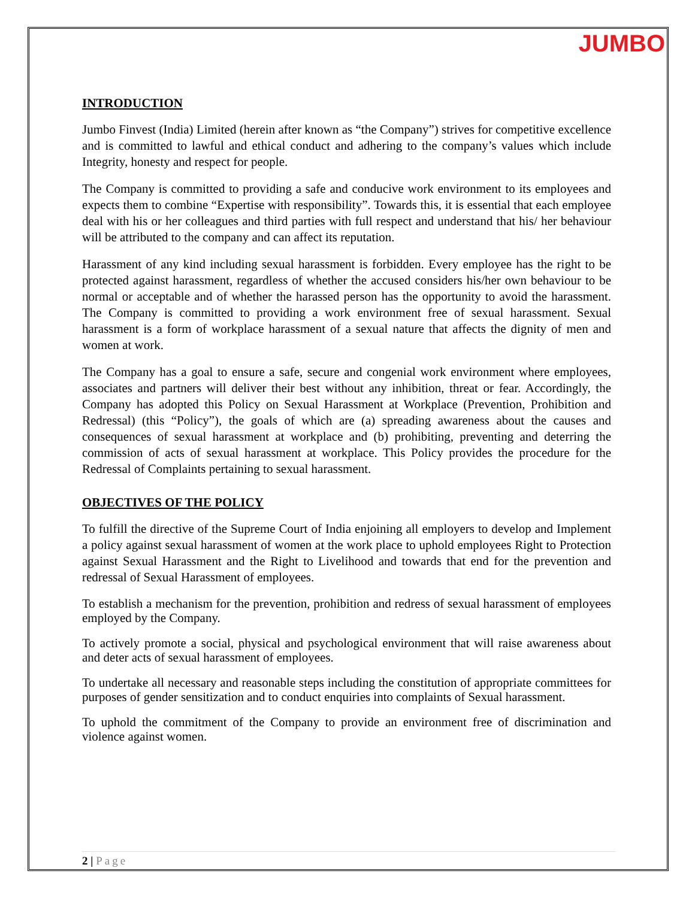JUMBO
INTRODUCTION
Jumbo Finvest (India) Limited (herein after known as “the Company”) strives for competitive excellence and is committed to lawful and ethical conduct and adhering to the company’s values which include Integrity, honesty and respect for people.
The Company is committed to providing a safe and conducive work environment to its employees and expects them to combine “Expertise with responsibility”. Towards this, it is essential that each employee deal with his or her colleagues and third parties with full respect and understand that his/ her behaviour will be attributed to the company and can affect its reputation.
Harassment of any kind including sexual harassment is forbidden. Every employee has the right to be protected against harassment, regardless of whether the accused considers his/her own behaviour to be normal or acceptable and of whether the harassed person has the opportunity to avoid the harassment. The Company is committed to providing a work environment free of sexual harassment. Sexual harassment is a form of workplace harassment of a sexual nature that affects the dignity of men and women at work.
The Company has a goal to ensure a safe, secure and congenial work environment where employees, associates and partners will deliver their best without any inhibition, threat or fear. Accordingly, the Company has adopted this Policy on Sexual Harassment at Workplace (Prevention, Prohibition and Redressal) (this “Policy”), the goals of which are (a) spreading awareness about the causes and consequences of sexual harassment at workplace and (b) prohibiting, preventing and deterring the commission of acts of sexual harassment at workplace. This Policy provides the procedure for the Redressal of Complaints pertaining to sexual harassment.
OBJECTIVES OF THE POLICY
To fulfill the directive of the Supreme Court of India enjoining all employers to develop and Implement a policy against sexual harassment of women at the work place to uphold employees Right to Protection against Sexual Harassment and the Right to Livelihood and towards that end for the prevention and redressal of Sexual Harassment of employees.
To establish a mechanism for the prevention, prohibition and redress of sexual harassment of employees employed by the Company.
To actively promote a social, physical and psychological environment that will raise awareness about and deter acts of sexual harassment of employees.
To undertake all necessary and reasonable steps including the constitution of appropriate committees for purposes of gender sensitization and to conduct enquiries into complaints of Sexual harassment.
To uphold the commitment of the Company to provide an environment free of discrimination and violence against women.
2 | Page